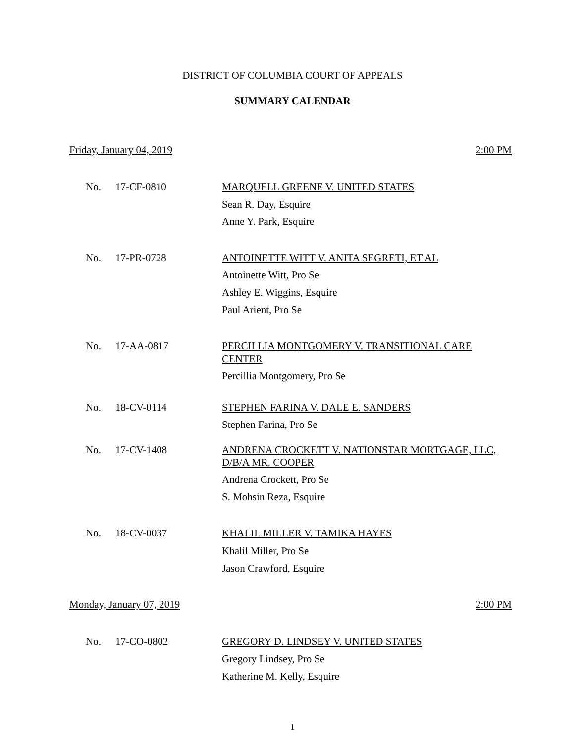DISTRICT OF COLUMBIA COURT OF APPEALS
SUMMARY CALENDAR
Friday, January 04, 2019 2:00 PM
No. 17-CF-0810
MARQUELL GREENE V. UNITED STATES
Sean R. Day, Esquire
Anne Y. Park, Esquire
No. 17-PR-0728
ANTOINETTE WITT V. ANITA SEGRETI, ET AL
Antoinette Witt, Pro Se
Ashley E. Wiggins, Esquire
Paul Arient, Pro Se
No. 17-AA-0817
PERCILLIA MONTGOMERY V. TRANSITIONAL CARE CENTER
Percillia Montgomery, Pro Se
No. 18-CV-0114
STEPHEN FARINA V. DALE E. SANDERS
Stephen Farina, Pro Se
No. 17-CV-1408
ANDRENA CROCKETT V. NATIONSTAR MORTGAGE, LLC, D/B/A MR. COOPER
Andrena Crockett, Pro Se
S. Mohsin Reza, Esquire
No. 18-CV-0037
KHALIL MILLER V. TAMIKA HAYES
Khalil Miller, Pro Se
Jason Crawford, Esquire
Monday, January 07, 2019 2:00 PM
No. 17-CO-0802
GREGORY D. LINDSEY V. UNITED STATES
Gregory Lindsey, Pro Se
Katherine M. Kelly, Esquire
1